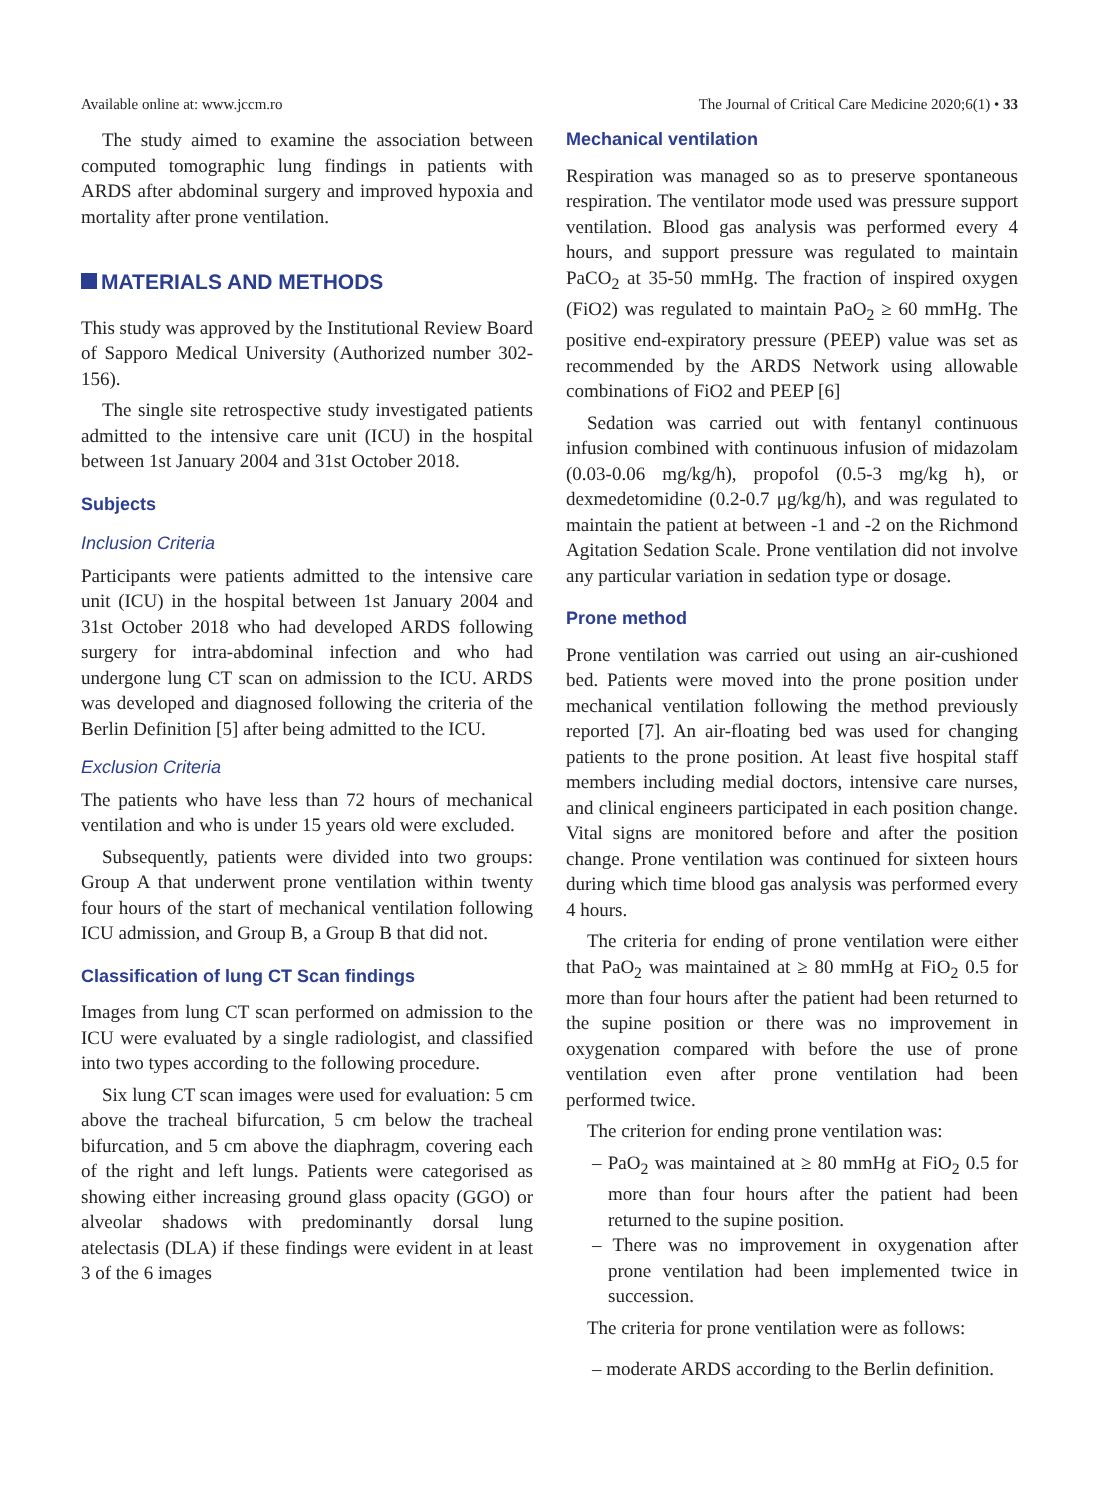Available online at: www.jccm.ro The Journal of Critical Care Medicine 2020;6(1) • 33
The study aimed to examine the association between computed tomographic lung findings in patients with ARDS after abdominal surgery and improved hypoxia and mortality after prone ventilation.
MATERIALS AND METHODS
This study was approved by the Institutional Review Board of Sapporo Medical University (Authorized number 302-156).
The single site retrospective study investigated patients admitted to the intensive care unit (ICU) in the hospital between 1st January 2004 and 31st October 2018.
Subjects
Inclusion Criteria
Participants were patients admitted to the intensive care unit (ICU) in the hospital between 1st January 2004 and 31st October 2018 who had developed ARDS following surgery for intra-abdominal infection and who had undergone lung CT scan on admission to the ICU. ARDS was developed and diagnosed following the criteria of the Berlin Definition [5] after being admitted to the ICU.
Exclusion Criteria
The patients who have less than 72 hours of mechanical ventilation and who is under 15 years old were excluded.
Subsequently, patients were divided into two groups: Group A that underwent prone ventilation within twenty four hours of the start of mechanical ventilation following ICU admission, and Group B, a Group B that did not.
Classification of lung CT Scan findings
Images from lung CT scan performed on admission to the ICU were evaluated by a single radiologist, and classified into two types according to the following procedure.
Six lung CT scan images were used for evaluation: 5 cm above the tracheal bifurcation, 5 cm below the tracheal bifurcation, and 5 cm above the diaphragm, covering each of the right and left lungs. Patients were categorised as showing either increasing ground glass opacity (GGO) or alveolar shadows with predominantly dorsal lung atelectasis (DLA) if these findings were evident in at least 3 of the 6 images
Mechanical ventilation
Respiration was managed so as to preserve spontaneous respiration. The ventilator mode used was pressure support ventilation. Blood gas analysis was performed every 4 hours, and support pressure was regulated to maintain PaCO<sub>2</sub> at 35-50 mmHg. The fraction of inspired oxygen (FiO2) was regulated to maintain PaO<sub>2</sub> ≥ 60 mmHg. The positive end-expiratory pressure (PEEP) value was set as recommended by the ARDS Network using allowable combinations of FiO2 and PEEP [6]
Sedation was carried out with fentanyl continuous infusion combined with continuous infusion of midazolam (0.03-0.06 mg/kg/h), propofol (0.5-3 mg/kg h), or dexmedetomidine (0.2-0.7 μg/kg/h), and was regulated to maintain the patient at between -1 and -2 on the Richmond Agitation Sedation Scale. Prone ventilation did not involve any particular variation in sedation type or dosage.
Prone method
Prone ventilation was carried out using an air-cushioned bed. Patients were moved into the prone position under mechanical ventilation following the method previously reported [7]. An air-floating bed was used for changing patients to the prone position. At least five hospital staff members including medial doctors, intensive care nurses, and clinical engineers participated in each position change. Vital signs are monitored before and after the position change. Prone ventilation was continued for sixteen hours during which time blood gas analysis was performed every 4 hours.
The criteria for ending of prone ventilation were either that PaO<sub>2</sub> was maintained at ≥ 80 mmHg at FiO<sub>2</sub> 0.5 for more than four hours after the patient had been returned to the supine position or there was no improvement in oxygenation compared with before the use of prone ventilation even after prone ventilation had been performed twice.
The criterion for ending prone ventilation was:
– PaO<sub>2</sub> was maintained at ≥ 80 mmHg at FiO<sub>2</sub> 0.5 for more than four hours after the patient had been returned to the supine position.
– There was no improvement in oxygenation after prone ventilation had been implemented twice in succession.
The criteria for prone ventilation were as follows:
– moderate ARDS according to the Berlin definition.